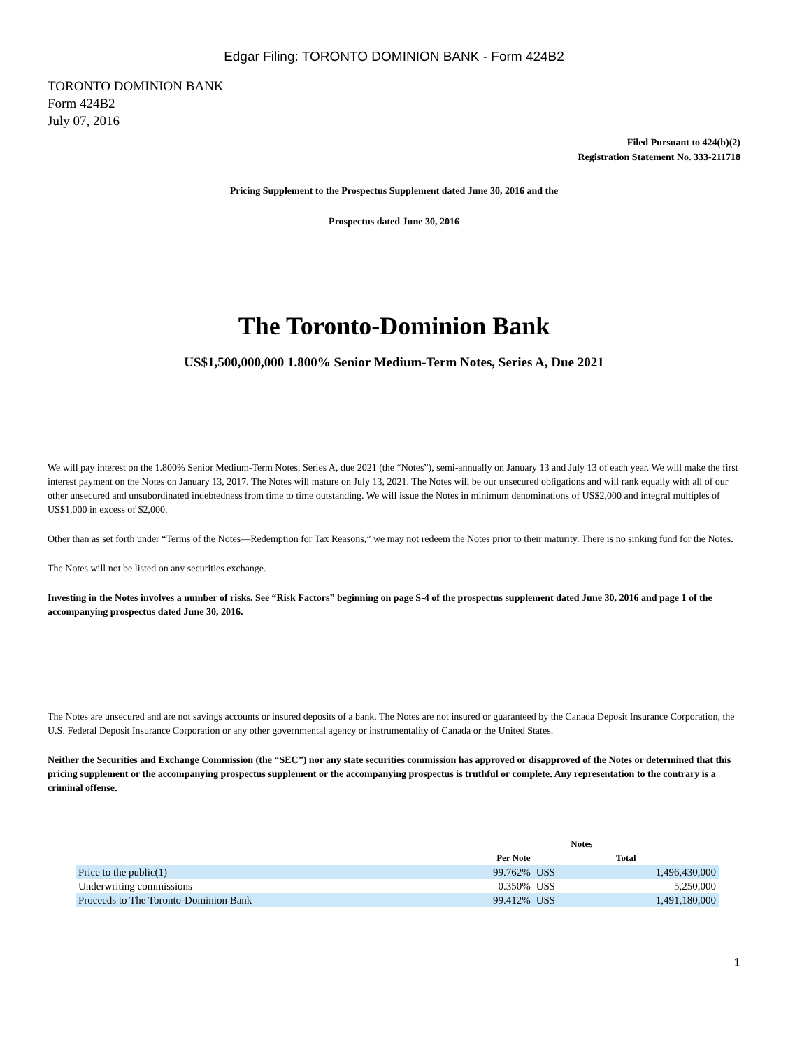Edgar Filing: TORONTO DOMINION BANK - Form 424B2
TORONTO DOMINION BANK
Form 424B2
July 07, 2016
Filed Pursuant to 424(b)(2)
Registration Statement No. 333-211718
Pricing Supplement to the Prospectus Supplement dated June 30, 2016 and the
Prospectus dated June 30, 2016
The Toronto-Dominion Bank
US$1,500,000,000 1.800% Senior Medium-Term Notes, Series A, Due 2021
We will pay interest on the 1.800% Senior Medium-Term Notes, Series A, due 2021 (the “Notes”), semi-annually on January 13 and July 13 of each year. We will make the first interest payment on the Notes on January 13, 2017. The Notes will mature on July 13, 2021. The Notes will be our unsecured obligations and will rank equally with all of our other unsecured and unsubordinated indebtedness from time to time outstanding. We will issue the Notes in minimum denominations of US$2,000 and integral multiples of US$1,000 in excess of $2,000.
Other than as set forth under “Terms of the Notes—Redemption for Tax Reasons,” we may not redeem the Notes prior to their maturity. There is no sinking fund for the Notes.
The Notes will not be listed on any securities exchange.
Investing in the Notes involves a number of risks. See “Risk Factors” beginning on page S-4 of the prospectus supplement dated June 30, 2016 and page 1 of the accompanying prospectus dated June 30, 2016.
The Notes are unsecured and are not savings accounts or insured deposits of a bank. The Notes are not insured or guaranteed by the Canada Deposit Insurance Corporation, the U.S. Federal Deposit Insurance Corporation or any other governmental agency or instrumentality of Canada or the United States.
Neither the Securities and Exchange Commission (the “SEC”) nor any state securities commission has approved or disapproved of the Notes or determined that this pricing supplement or the accompanying prospectus supplement or the accompanying prospectus is truthful or complete. Any representation to the contrary is a criminal offense.
| | Notes | | |
| --- | --- | --- | --- |
| | Per Note | Total | |
| Price to the public(1) | 99.762% | US$ | 1,496,430,000 |
| Underwriting commissions | 0.350% | US$ | 5,250,000 |
| Proceeds to The Toronto-Dominion Bank | 99.412% | US$ | 1,491,180,000 |
1